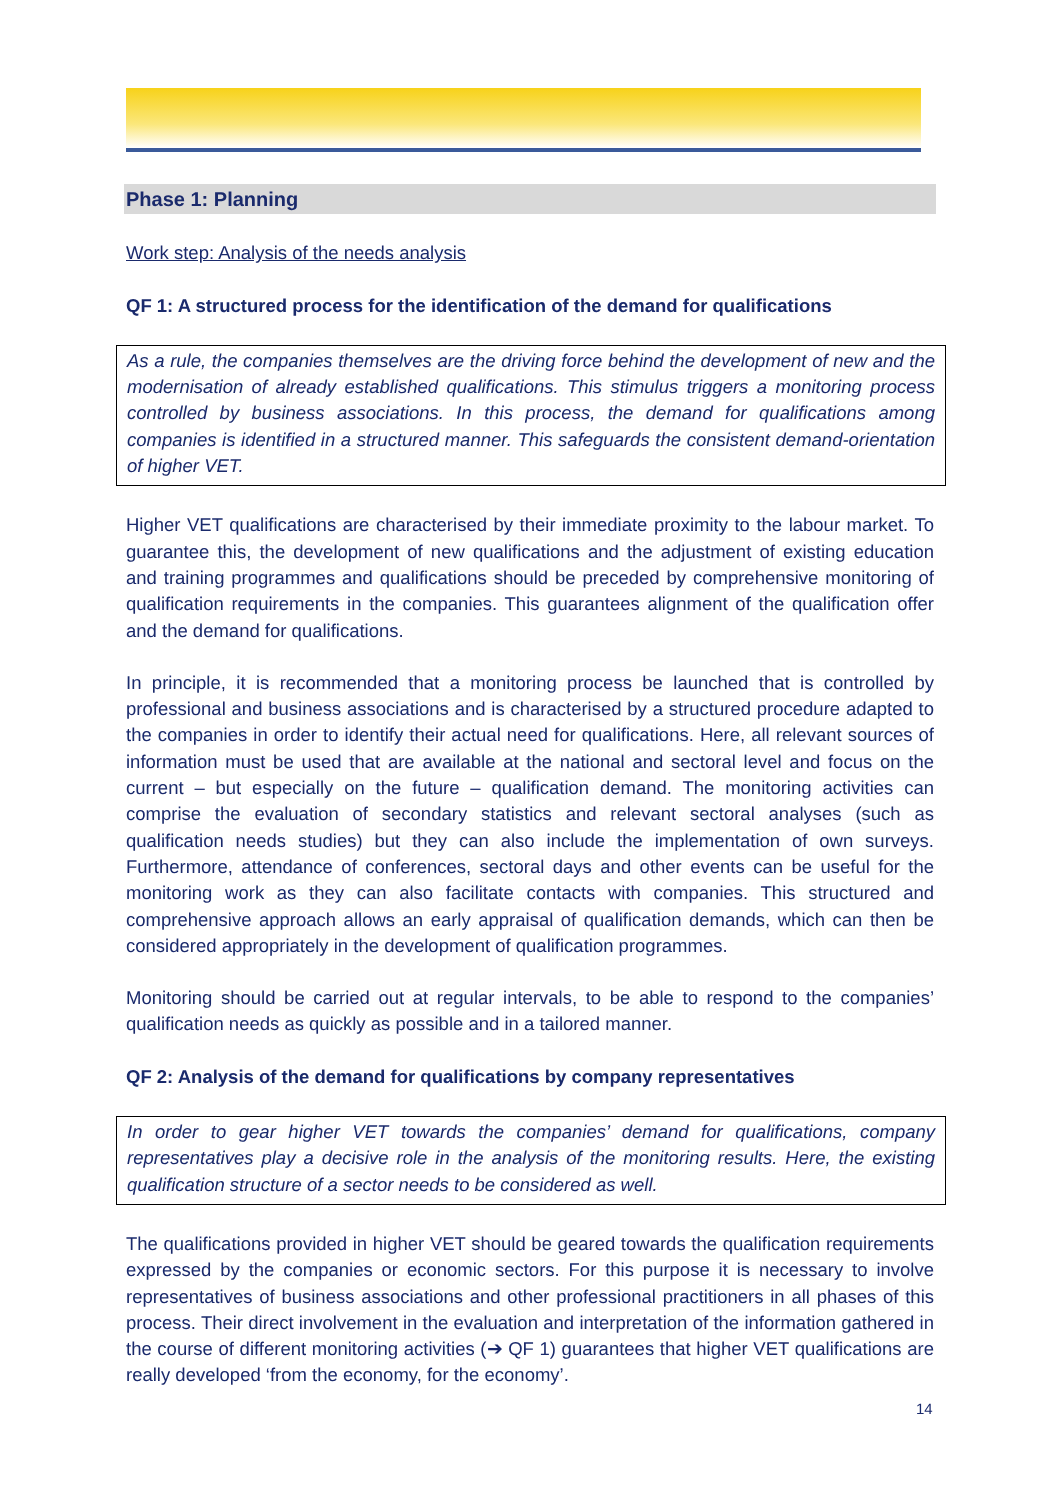Phase 1: Planning
Work step: Analysis of the needs analysis
QF 1: A structured process for the identification of the demand for qualifications
As a rule, the companies themselves are the driving force behind the development of new and the modernisation of already established qualifications. This stimulus triggers a monitoring process controlled by business associations. In this process, the demand for qualifications among companies is identified in a structured manner. This safeguards the consistent demand-orientation of higher VET.
Higher VET qualifications are characterised by their immediate proximity to the labour market. To guarantee this, the development of new qualifications and the adjustment of existing education and training programmes and qualifications should be preceded by comprehensive monitoring of qualification requirements in the companies. This guarantees alignment of the qualification offer and the demand for qualifications.
In principle, it is recommended that a monitoring process be launched that is controlled by professional and business associations and is characterised by a structured procedure adapted to the companies in order to identify their actual need for qualifications. Here, all relevant sources of information must be used that are available at the national and sectoral level and focus on the current – but especially on the future – qualification demand. The monitoring activities can comprise the evaluation of secondary statistics and relevant sectoral analyses (such as qualification needs studies) but they can also include the implementation of own surveys. Furthermore, attendance of conferences, sectoral days and other events can be useful for the monitoring work as they can also facilitate contacts with companies. This structured and comprehensive approach allows an early appraisal of qualification demands, which can then be considered appropriately in the development of qualification programmes.
Monitoring should be carried out at regular intervals, to be able to respond to the companies’ qualification needs as quickly as possible and in a tailored manner.
QF 2: Analysis of the demand for qualifications by company representatives
In order to gear higher VET towards the companies’ demand for qualifications, company representatives play a decisive role in the analysis of the monitoring results. Here, the existing qualification structure of a sector needs to be considered as well.
The qualifications provided in higher VET should be geared towards the qualification requirements expressed by the companies or economic sectors. For this purpose it is necessary to involve representatives of business associations and other professional practitioners in all phases of this process. Their direct involvement in the evaluation and interpretation of the information gathered in the course of different monitoring activities (➔ QF 1) guarantees that higher VET qualifications are really developed ‘from the economy, for the economy’.
14